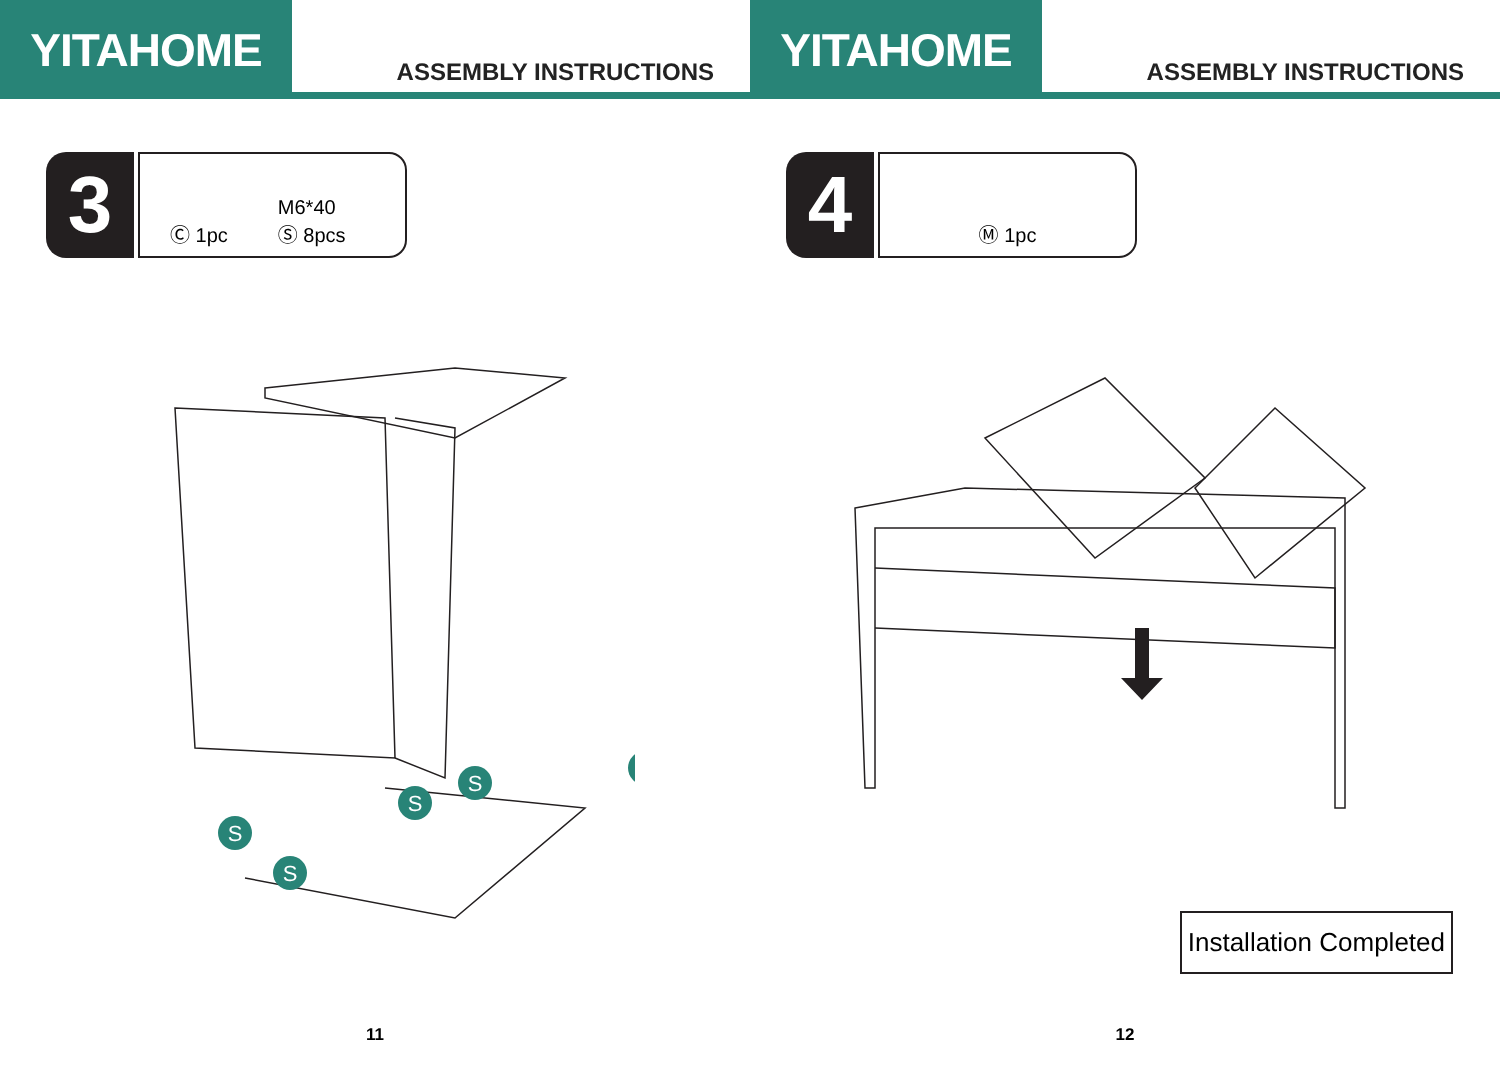YITAHOME
ASSEMBLY INSTRUCTIONS
3
Ⓒ 1pc M6*40
Ⓢ 8pcs
S
S
S
S
11
YITAHOME
ASSEMBLY INSTRUCTIONS
4
Ⓜ 1pc
Installation Completed
12